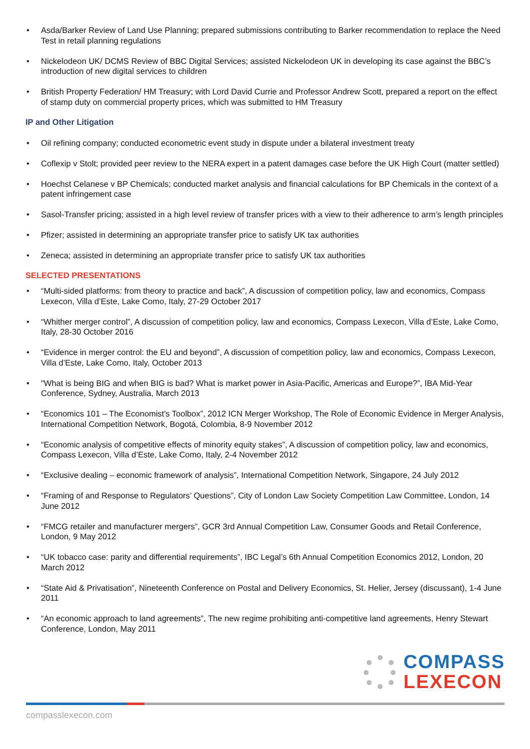• Asda/Barker Review of Land Use Planning; prepared submissions contributing to Barker recommendation to replace the Need Test in retail planning regulations
• Nickelodeon UK/ DCMS Review of BBC Digital Services; assisted Nickelodeon UK in developing its case against the BBC’s introduction of new digital services to children
• British Property Federation/ HM Treasury; with Lord David Currie and Professor Andrew Scott, prepared a report on the effect of stamp duty on commercial property prices, which was submitted to HM Treasury
IP and Other Litigation
• Oil refining company; conducted econometric event study in dispute under a bilateral investment treaty
• Coflexip v Stolt; provided peer review to the NERA expert in a patent damages case before the UK High Court (matter settled)
• Hoechst Celanese v BP Chemicals; conducted market analysis and financial calculations for BP Chemicals in the context of a patent infringement case
• Sasol-Transfer pricing; assisted in a high level review of transfer prices with a view to their adherence to arm’s length principles
• Pfizer; assisted in determining an appropriate transfer price to satisfy UK tax authorities
• Zeneca; assisted in determining an appropriate transfer price to satisfy UK tax authorities
SELECTED PRESENTATIONS
• “Multi-sided platforms: from theory to practice and back”, A discussion of competition policy, law and economics, Compass Lexecon, Villa d’Este, Lake Como, Italy, 27-29 October 2017
• “Whither merger control”, A discussion of competition policy, law and economics, Compass Lexecon, Villa d’Este, Lake Como, Italy, 28-30 October 2016
• “Evidence in merger control: the EU and beyond”, A discussion of competition policy, law and economics, Compass Lexecon, Villa d’Este, Lake Como, Italy, October 2013
• "What is being BIG and when BIG is bad? What is market power in Asia-Pacific, Americas and Europe?”, IBA Mid-Year Conference, Sydney, Australia, March 2013
• “Economics 101 – The Economist's Toolbox”, 2012 ICN Merger Workshop, The Role of Economic Evidence in Merger Analysis, International Competition Network, Bogotá, Colombia, 8-9 November 2012
• “Economic analysis of competitive effects of minority equity stakes”, A discussion of competition policy, law and economics, Compass Lexecon, Villa d’Este, Lake Como, Italy, 2-4 November 2012
• “Exclusive dealing – economic framework of analysis”, International Competition Network, Singapore, 24 July 2012
• “Framing of and Response to Regulators’ Questions”, City of London Law Society Competition Law Committee, London, 14 June 2012
• “FMCG retailer and manufacturer mergers”, GCR 3rd Annual Competition Law, Consumer Goods and Retail Conference, London, 9 May 2012
• “UK tobacco case: parity and differential requirements”, IBC Legal’s 6th Annual Competition Economics 2012, London, 20 March 2012
• “State Aid & Privatisation”, Nineteenth Conference on Postal and Delivery Economics, St. Helier, Jersey (discussant), 1-4 June 2011
• “An economic approach to land agreements”, The new regime prohibiting anti-competitive land agreements, Henry Stewart Conference, London, May 2011
COMPASS
LEXECON
compasslexecon.com